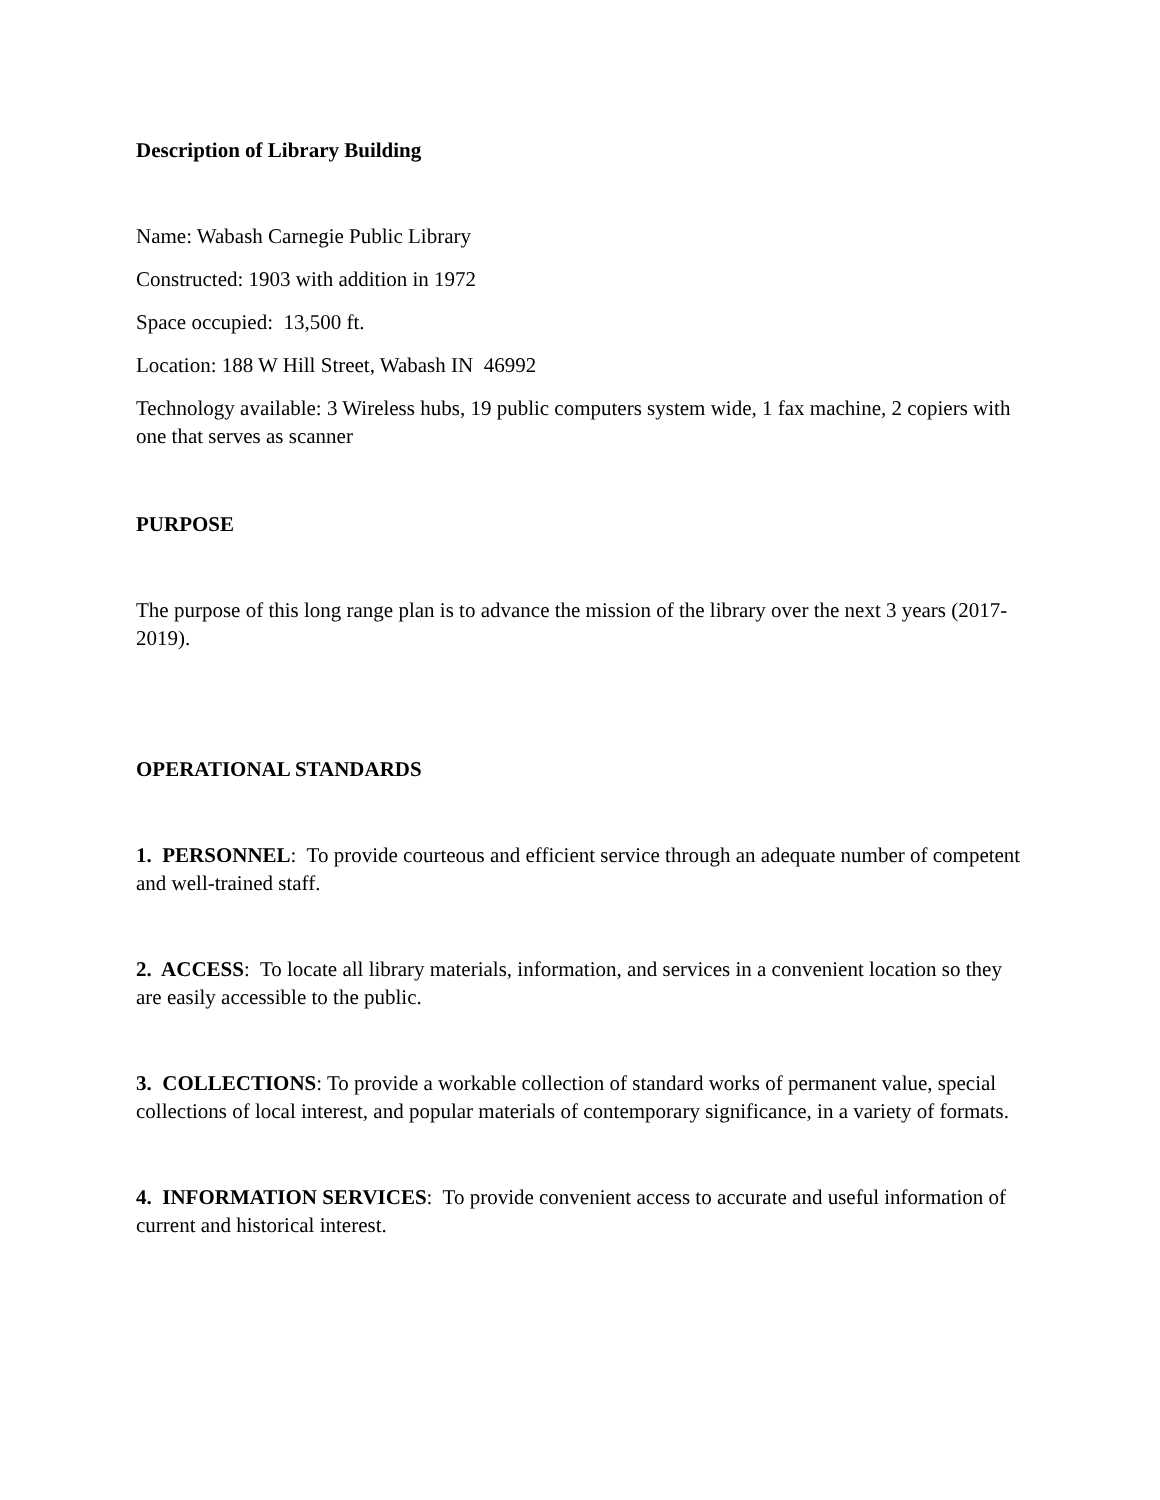Description of Library Building
Name: Wabash Carnegie Public Library
Constructed: 1903 with addition in 1972
Space occupied: 13,500 ft.
Location: 188 W Hill Street, Wabash IN 46992
Technology available: 3 Wireless hubs, 19 public computers system wide, 1 fax machine, 2 copiers with one that serves as scanner
PURPOSE
The purpose of this long range plan is to advance the mission of the library over the next 3 years (2017-2019).
OPERATIONAL STANDARDS
1. PERSONNEL: To provide courteous and efficient service through an adequate number of competent and well-trained staff.
2. ACCESS: To locate all library materials, information, and services in a convenient location so they are easily accessible to the public.
3. COLLECTIONS: To provide a workable collection of standard works of permanent value, special collections of local interest, and popular materials of contemporary significance, in a variety of formats.
4. INFORMATION SERVICES: To provide convenient access to accurate and useful information of current and historical interest.